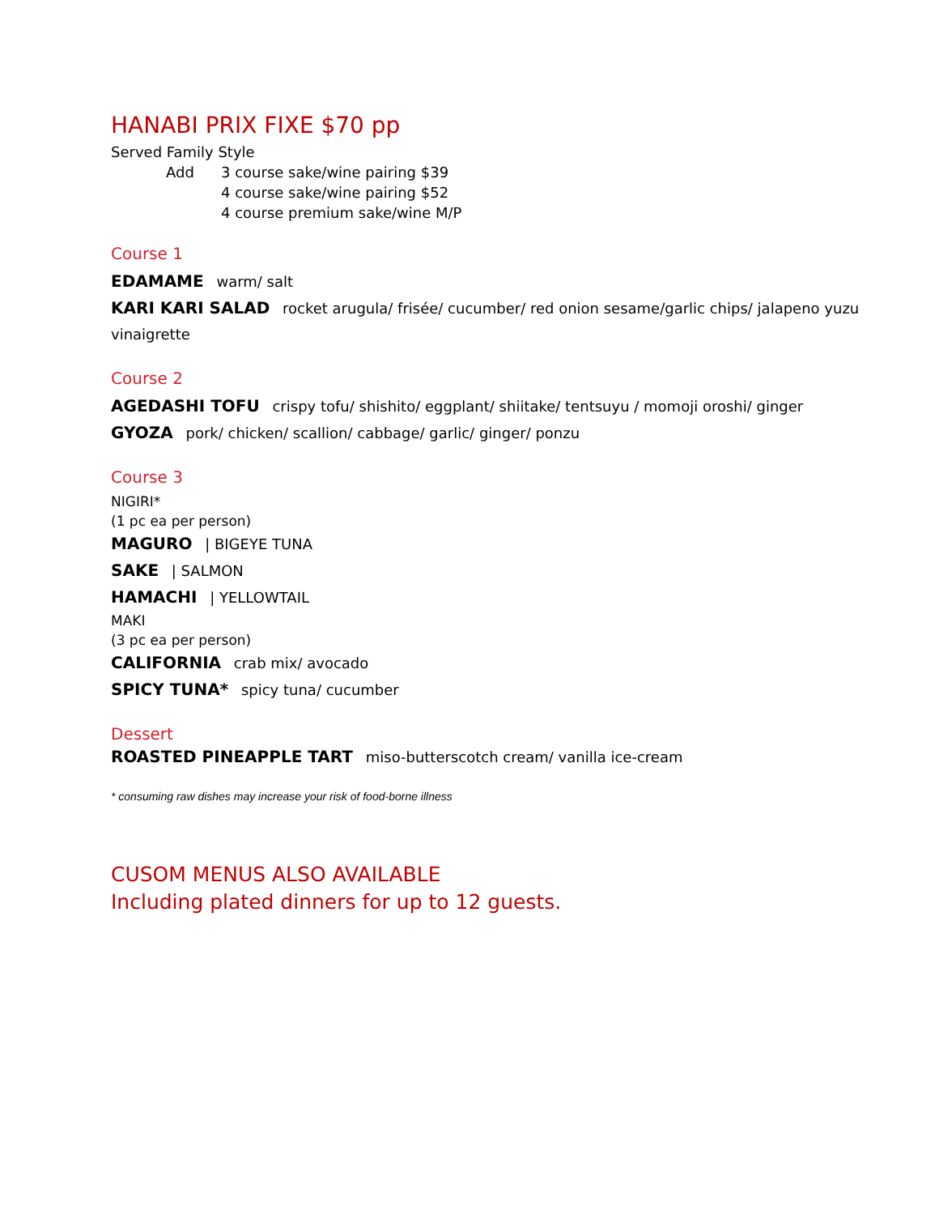HANABI PRIX FIXE $70 pp
Served Family Style
Add 3 course sake/wine pairing $39
4 course sake/wine pairing $52
4 course premium sake/wine M/P
Course 1
EDAMAME warm/ salt
KARI KARI SALAD rocket arugula/ frisée/ cucumber/ red onion sesame/garlic chips/ jalapeno yuzu vinaigrette
Course 2
AGEDASHI TOFU crispy tofu/ shishito/ eggplant/ shiitake/ tentsuyu / momoji oroshi/ ginger
GYOZA pork/ chicken/ scallion/ cabbage/ garlic/ ginger/ ponzu
Course 3
NIGIRI*
(1 pc ea per person)
MAGURO | BIGEYE TUNA
SAKE | SALMON
HAMACHI | YELLOWTAIL
MAKI
(3 pc ea per person)
CALIFORNIA crab mix/ avocado
SPICY TUNA* spicy tuna/ cucumber
Dessert
ROASTED PINEAPPLE TART miso-butterscotch cream/ vanilla ice-cream
* consuming raw dishes may increase your risk of food-borne illness
CUSOM MENUS ALSO AVAILABLE
Including plated dinners for up to 12 guests.